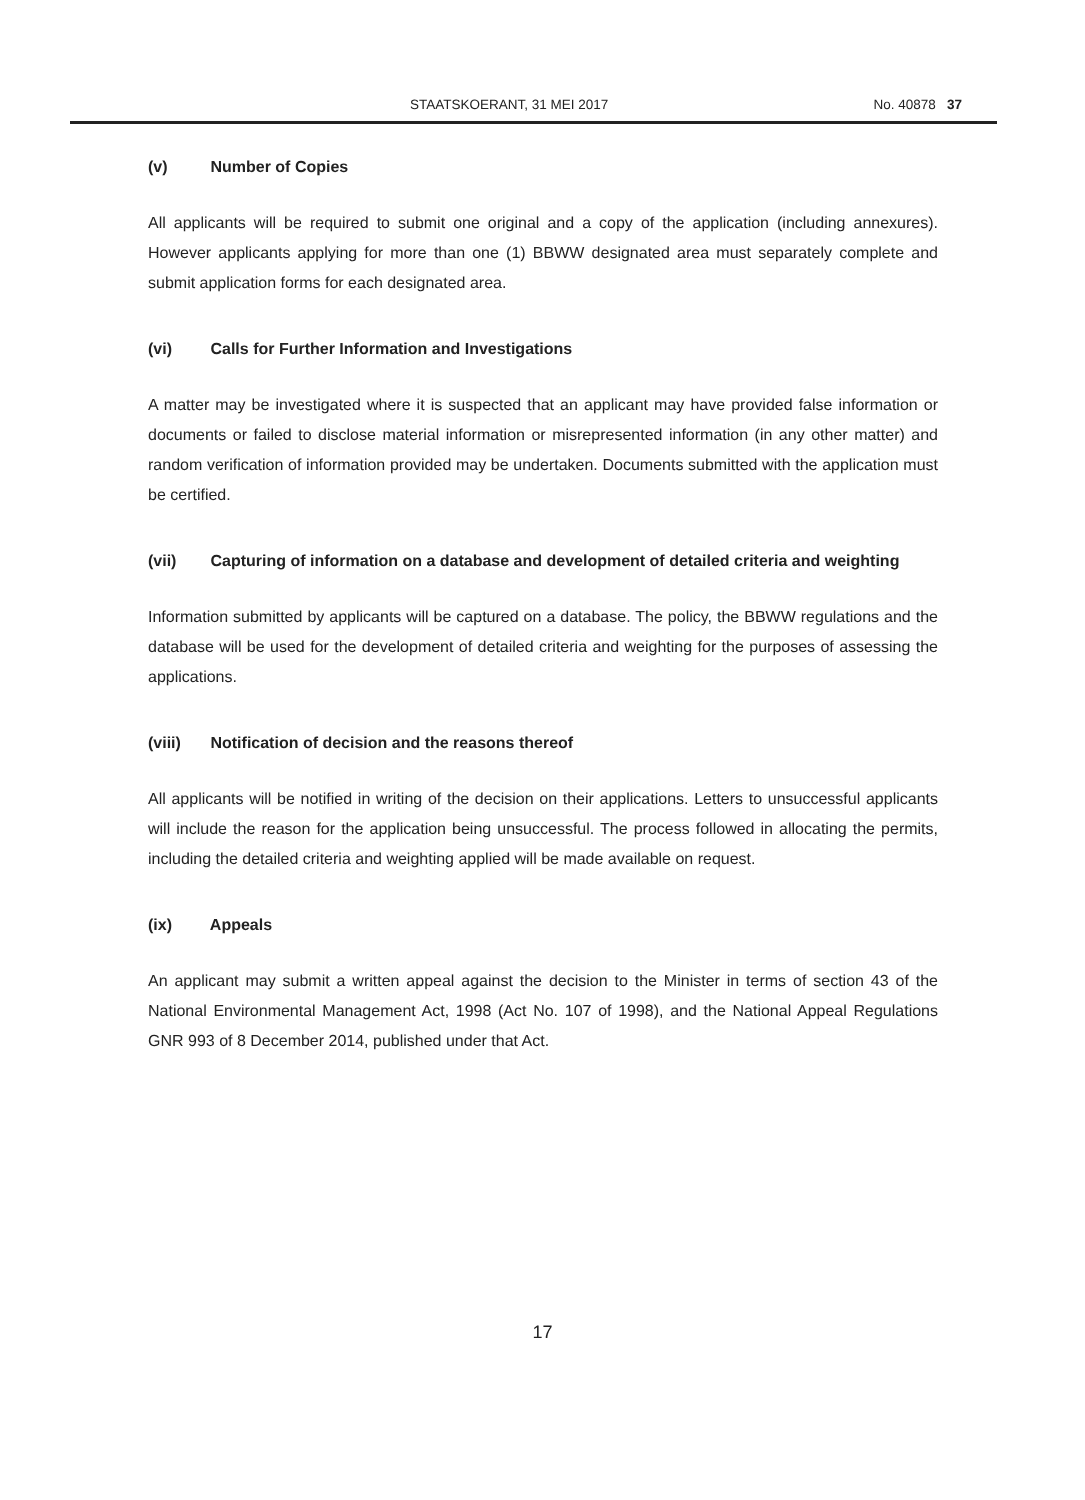STAATSKOERANT, 31 MEI 2017 No. 40878 37
(v) Number of Copies
All applicants will be required to submit one original and a copy of the application (including annexures). However applicants applying for more than one (1) BBWW designated area must separately complete and submit application forms for each designated area.
(vi) Calls for Further Information and Investigations
A matter may be investigated where it is suspected that an applicant may have provided false information or documents or failed to disclose material information or misrepresented information (in any other matter) and random verification of information provided may be undertaken. Documents submitted with the application must be certified.
(vii) Capturing of information on a database and development of detailed criteria and weighting
Information submitted by applicants will be captured on a database. The policy, the BBWW regulations and the database will be used for the development of detailed criteria and weighting for the purposes of assessing the applications.
(viii) Notification of decision and the reasons thereof
All applicants will be notified in writing of the decision on their applications. Letters to unsuccessful applicants will include the reason for the application being unsuccessful. The process followed in allocating the permits, including the detailed criteria and weighting applied will be made available on request.
(ix) Appeals
An applicant may submit a written appeal against the decision to the Minister in terms of section 43 of the National Environmental Management Act, 1998 (Act No. 107 of 1998), and the National Appeal Regulations GNR 993 of 8 December 2014, published under that Act.
17